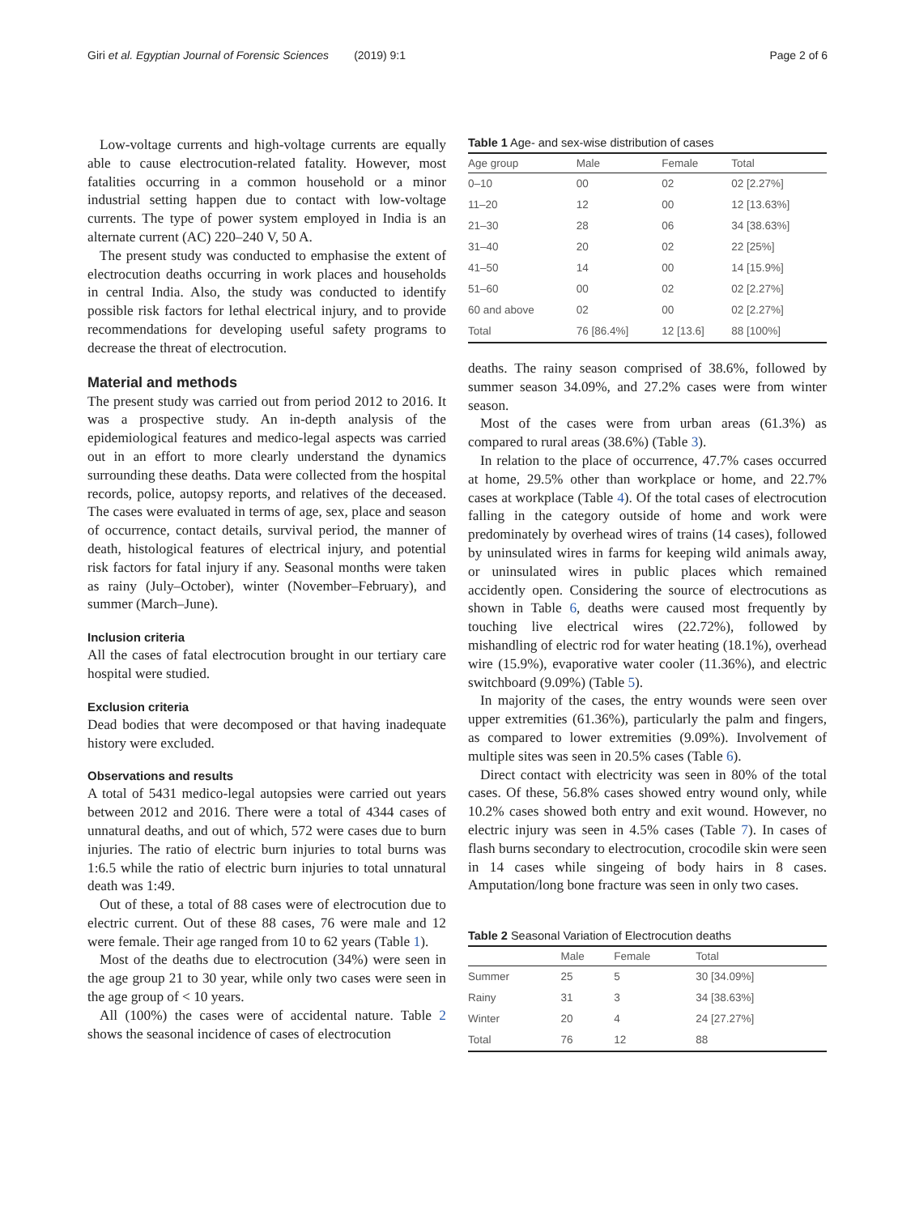Giri et al. Egyptian Journal of Forensic Sciences (2019) 9:1 Page 2 of 6
Low-voltage currents and high-voltage currents are equally able to cause electrocution-related fatality. However, most fatalities occurring in a common household or a minor industrial setting happen due to contact with low-voltage currents. The type of power system employed in India is an alternate current (AC) 220–240 V, 50 A.
The present study was conducted to emphasise the extent of electrocution deaths occurring in work places and households in central India. Also, the study was conducted to identify possible risk factors for lethal electrical injury, and to provide recommendations for developing useful safety programs to decrease the threat of electrocution.
Material and methods
The present study was carried out from period 2012 to 2016. It was a prospective study. An in-depth analysis of the epidemiological features and medico-legal aspects was carried out in an effort to more clearly understand the dynamics surrounding these deaths. Data were collected from the hospital records, police, autopsy reports, and relatives of the deceased. The cases were evaluated in terms of age, sex, place and season of occurrence, contact details, survival period, the manner of death, histological features of electrical injury, and potential risk factors for fatal injury if any. Seasonal months were taken as rainy (July–October), winter (November–February), and summer (March–June).
Inclusion criteria
All the cases of fatal electrocution brought in our tertiary care hospital were studied.
Exclusion criteria
Dead bodies that were decomposed or that having inadequate history were excluded.
Observations and results
A total of 5431 medico-legal autopsies were carried out years between 2012 and 2016. There were a total of 4344 cases of unnatural deaths, and out of which, 572 were cases due to burn injuries. The ratio of electric burn injuries to total burns was 1:6.5 while the ratio of electric burn injuries to total unnatural death was 1:49.
Out of these, a total of 88 cases were of electrocution due to electric current. Out of these 88 cases, 76 were male and 12 were female. Their age ranged from 10 to 62 years (Table 1).
Most of the deaths due to electrocution (34%) were seen in the age group 21 to 30 year, while only two cases were seen in the age group of < 10 years.
All (100%) the cases were of accidental nature. Table 2 shows the seasonal incidence of cases of electrocution
Table 1 Age- and sex-wise distribution of cases
| Age group | Male | Female | Total |
| --- | --- | --- | --- |
| 0–10 | 00 | 02 | 02 [2.27%] |
| 11–20 | 12 | 00 | 12 [13.63%] |
| 21–30 | 28 | 06 | 34 [38.63%] |
| 31–40 | 20 | 02 | 22 [25%] |
| 41–50 | 14 | 00 | 14 [15.9%] |
| 51–60 | 00 | 02 | 02 [2.27%] |
| 60 and above | 02 | 00 | 02 [2.27%] |
| Total | 76 [86.4%] | 12 [13.6] | 88 [100%] |
deaths. The rainy season comprised of 38.6%, followed by summer season 34.09%, and 27.2% cases were from winter season.
Most of the cases were from urban areas (61.3%) as compared to rural areas (38.6%) (Table 3).
In relation to the place of occurrence, 47.7% cases occurred at home, 29.5% other than workplace or home, and 22.7% cases at workplace (Table 4). Of the total cases of electrocution falling in the category outside of home and work were predominately by overhead wires of trains (14 cases), followed by uninsulated wires in farms for keeping wild animals away, or uninsulated wires in public places which remained accidently open. Considering the source of electrocutions as shown in Table 6, deaths were caused most frequently by touching live electrical wires (22.72%), followed by mishandling of electric rod for water heating (18.1%), overhead wire (15.9%), evaporative water cooler (11.36%), and electric switchboard (9.09%) (Table 5).
In majority of the cases, the entry wounds were seen over upper extremities (61.36%), particularly the palm and fingers, as compared to lower extremities (9.09%). Involvement of multiple sites was seen in 20.5% cases (Table 6).
Direct contact with electricity was seen in 80% of the total cases. Of these, 56.8% cases showed entry wound only, while 10.2% cases showed both entry and exit wound. However, no electric injury was seen in 4.5% cases (Table 7). In cases of flash burns secondary to electrocution, crocodile skin were seen in 14 cases while singeing of body hairs in 8 cases. Amputation/long bone fracture was seen in only two cases.
Table 2 Seasonal Variation of Electrocution deaths
| | Male | Female | Total |
| --- | --- | --- | --- |
| Summer | 25 | 5 | 30 [34.09%] |
| Rainy | 31 | 3 | 34 [38.63%] |
| Winter | 20 | 4 | 24 [27.27%] |
| Total | 76 | 12 | 88 |